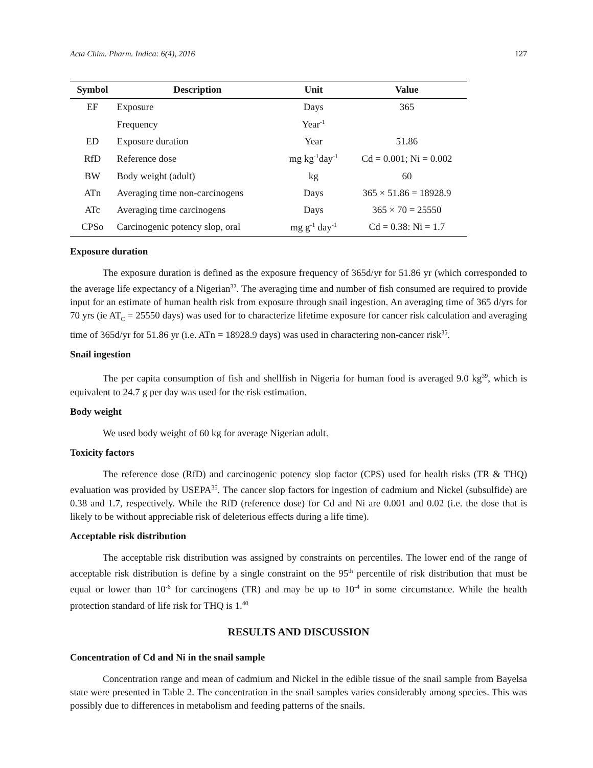Acta Chim. Pharm. Indica: 6(4), 2016 127
| Symbol | Description | Unit | Value |
| --- | --- | --- | --- |
| EF | Exposure | Days | 365 |
| | Frequency | Year<sup>-1</sup> | |
| ED | Exposure duration | Year | 51.86 |
| RfD | Reference dose | mg kg<sup>-1</sup>day<sup>-1</sup> | Cd = 0.001; Ni = 0.002 |
| BW | Body weight (adult) | kg | 60 |
| ATn | Averaging time non-carcinogens | Days | 365 × 51.86 = 18928.9 |
| ATc | Averaging time carcinogens | Days | 365 × 70 = 25550 |
| CPSo | Carcinogenic potency slop, oral | mg g<sup>-1</sup> day<sup>-1</sup> | Cd = 0.38: Ni = 1.7 |
Exposure duration
The exposure duration is defined as the exposure frequency of 365d/yr for 51.86 yr (which corresponded to the average life expectancy of a Nigerian<sup>32</sup>. The averaging time and number of fish consumed are required to provide input for an estimate of human health risk from exposure through snail ingestion. An averaging time of 365 d/yrs for 70 yrs (ie AT<sub>C</sub> = 25550 days) was used for to characterize lifetime exposure for cancer risk calculation and averaging time of 365d/yr for 51.86 yr (i.e. ATn = 18928.9 days) was used in charactering non-cancer risk<sup>35</sup>.
Snail ingestion
The per capita consumption of fish and shellfish in Nigeria for human food is averaged 9.0 kg<sup>39</sup>, which is equivalent to 24.7 g per day was used for the risk estimation.
Body weight
We used body weight of 60 kg for average Nigerian adult.
Toxicity factors
The reference dose (RfD) and carcinogenic potency slop factor (CPS) used for health risks (TR & THQ) evaluation was provided by USEPA<sup>35</sup>. The cancer slop factors for ingestion of cadmium and Nickel (subsulfide) are 0.38 and 1.7, respectively. While the RfD (reference dose) for Cd and Ni are 0.001 and 0.02 (i.e. the dose that is likely to be without appreciable risk of deleterious effects during a life time).
Acceptable risk distribution
The acceptable risk distribution was assigned by constraints on percentiles. The lower end of the range of acceptable risk distribution is define by a single constraint on the 95<sup>th</sup> percentile of risk distribution that must be equal or lower than 10<sup>-6</sup> for carcinogens (TR) and may be up to 10<sup>-4</sup> in some circumstance. While the health protection standard of life risk for THQ is 1.<sup>40</sup>
RESULTS AND DISCUSSION
Concentration of Cd and Ni in the snail sample
Concentration range and mean of cadmium and Nickel in the edible tissue of the snail sample from Bayelsa state were presented in Table 2. The concentration in the snail samples varies considerably among species. This was possibly due to differences in metabolism and feeding patterns of the snails.